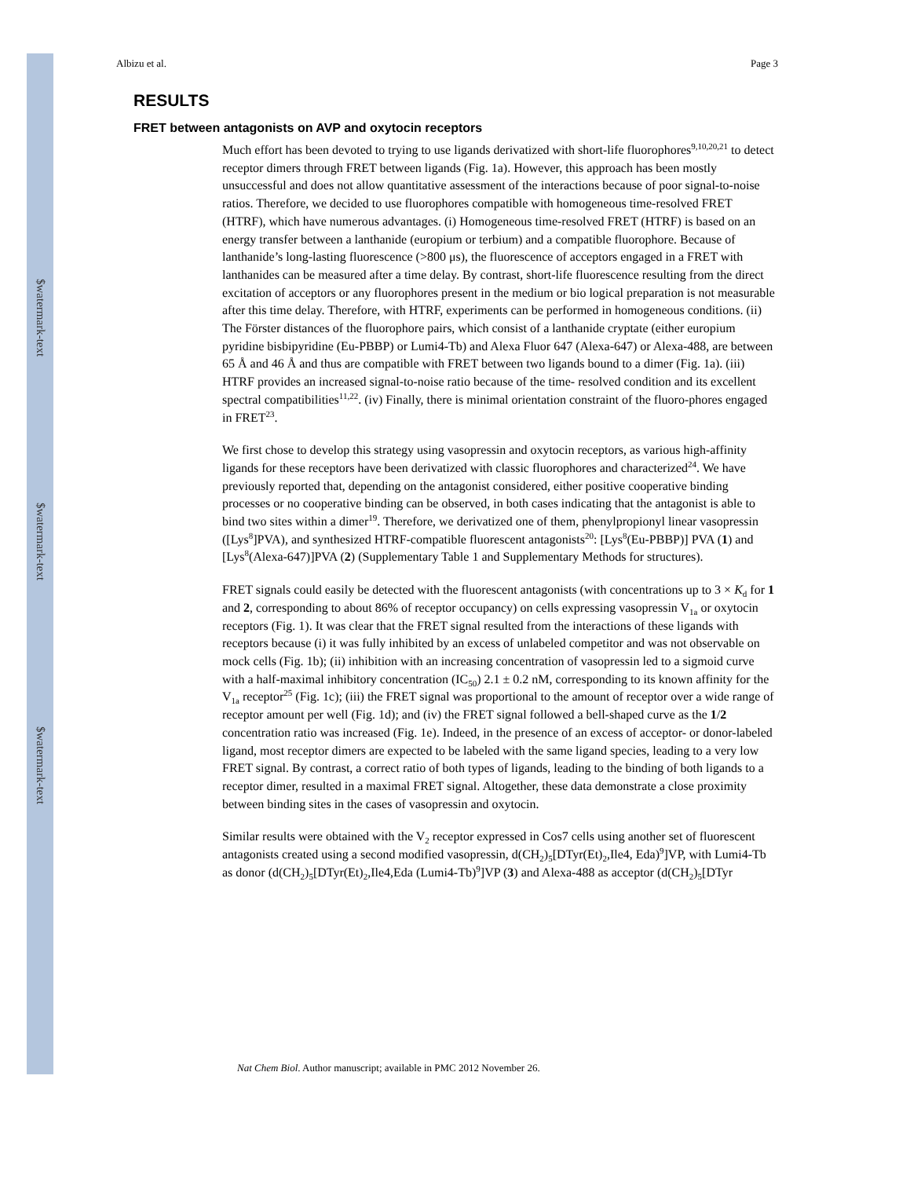$watermark-text
$watermark-text
$watermark-text
Albizu et al. Page 3
RESULTS
FRET between antagonists on AVP and oxytocin receptors
Much effort has been devoted to trying to use ligands derivatized with short-life fluorophores<sup>9,10,20,21</sup> to detect receptor dimers through FRET between ligands (Fig. 1a). However, this approach has been mostly unsuccessful and does not allow quantitative assessment of the interactions because of poor signal-to-noise ratios. Therefore, we decided to use fluorophores compatible with homogeneous time-resolved FRET (HTRF), which have numerous advantages. (i) Homogeneous time-resolved FRET (HTRF) is based on an energy transfer between a lanthanide (europium or terbium) and a compatible fluorophore. Because of lanthanide’s long-lasting fluorescence (>800 μs), the fluorescence of acceptors engaged in a FRET with lanthanides can be measured after a time delay. By contrast, short-life fluorescence resulting from the direct excitation of acceptors or any fluorophores present in the medium or bio logical preparation is not measurable after this time delay. Therefore, with HTRF, experiments can be performed in homogeneous conditions. (ii) The Förster distances of the fluorophore pairs, which consist of a lanthanide cryptate (either europium pyridine bisbipyridine (Eu-PBBP) or Lumi4-Tb) and Alexa Fluor 647 (Alexa-647) or Alexa-488, are between 65 Å and 46 Å and thus are compatible with FRET between two ligands bound to a dimer (Fig. 1a). (iii) HTRF provides an increased signal-to-noise ratio because of the time- resolved condition and its excellent spectral compatibilities<sup>11,22</sup>. (iv) Finally, there is minimal orientation constraint of the fluoro-phores engaged in FRET<sup>23</sup>.
We first chose to develop this strategy using vasopressin and oxytocin receptors, as various high-affinity ligands for these receptors have been derivatized with classic fluorophores and characterized<sup>24</sup>. We have previously reported that, depending on the antagonist considered, either positive cooperative binding processes or no cooperative binding can be observed, in both cases indicating that the antagonist is able to bind two sites within a dimer<sup>19</sup>. Therefore, we derivatized one of them, phenylpropionyl linear vasopressin ([Lys<sup>8</sup>]PVA), and synthesized HTRF-compatible fluorescent antagonists<sup>20</sup>: [Lys<sup>8</sup>(Eu-PBBP)] PVA (1) and [Lys<sup>8</sup>(Alexa-647)]PVA (2) (Supplementary Table 1 and Supplementary Methods for structures).
FRET signals could easily be detected with the fluorescent antagonists (with concentrations up to 3 × K<sub>d</sub> for 1 and 2, corresponding to about 86% of receptor occupancy) on cells expressing vasopressin V<sub>1a</sub> or oxytocin receptors (Fig. 1). It was clear that the FRET signal resulted from the interactions of these ligands with receptors because (i) it was fully inhibited by an excess of unlabeled competitor and was not observable on mock cells (Fig. 1b); (ii) inhibition with an increasing concentration of vasopressin led to a sigmoid curve with a half-maximal inhibitory concentration (IC<sub>50</sub>) 2.1 ± 0.2 nM, corresponding to its known affinity for the V<sub>1a</sub> receptor<sup>25</sup> (Fig. 1c); (iii) the FRET signal was proportional to the amount of receptor over a wide range of receptor amount per well (Fig. 1d); and (iv) the FRET signal followed a bell-shaped curve as the 1/2 concentration ratio was increased (Fig. 1e). Indeed, in the presence of an excess of acceptor- or donor-labeled ligand, most receptor dimers are expected to be labeled with the same ligand species, leading to a very low FRET signal. By contrast, a correct ratio of both types of ligands, leading to the binding of both ligands to a receptor dimer, resulted in a maximal FRET signal. Altogether, these data demonstrate a close proximity between binding sites in the cases of vasopressin and oxytocin.
Similar results were obtained with the V<sub>2</sub> receptor expressed in Cos7 cells using another set of fluorescent antagonists created using a second modified vasopressin, d(CH<sub>2</sub>)<sub>5</sub>[DTyr(Et)<sub>2</sub>,Ile4, Eda)<sup>9</sup>]VP, with Lumi4-Tb as donor (d(CH<sub>2</sub>)<sub>5</sub>[DTyr(Et)<sub>2</sub>,Ile4,Eda (Lumi4-Tb)<sup>9</sup>]VP (3) and Alexa-488 as acceptor (d(CH<sub>2</sub>)<sub>5</sub>[DTyr
Nat Chem Biol. Author manuscript; available in PMC 2012 November 26.